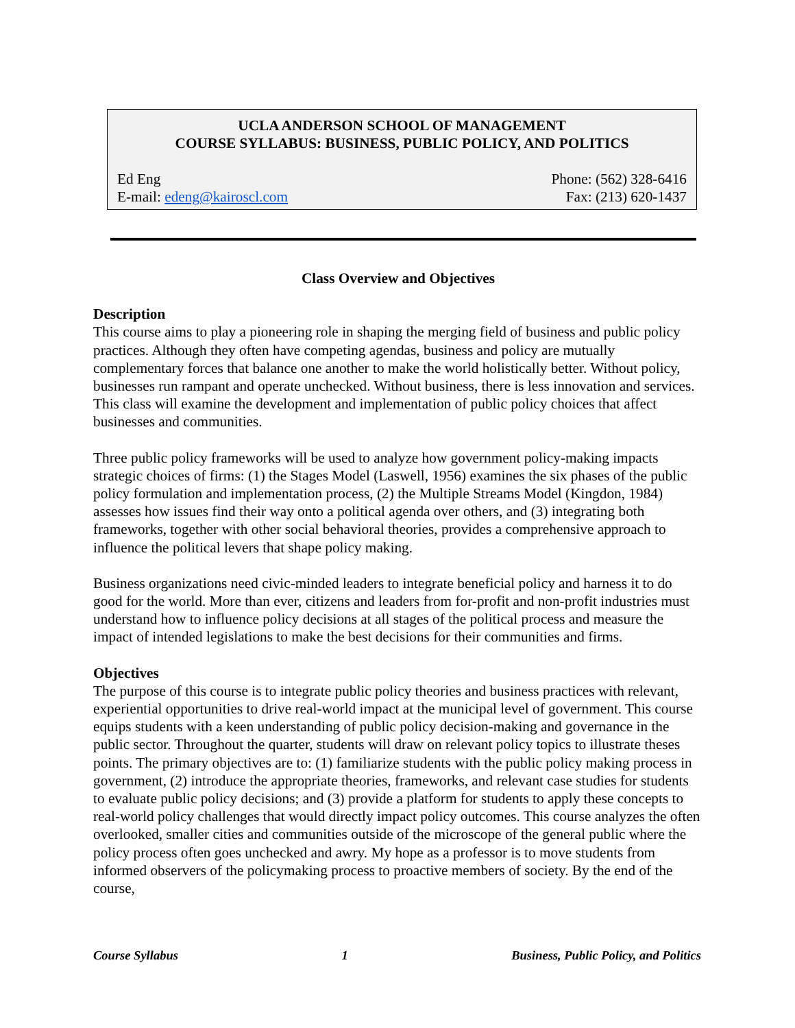UCLA ANDERSON SCHOOL OF MANAGEMENT
COURSE SYLLABUS: BUSINESS, PUBLIC POLICY, AND POLITICS
Ed Eng
E-mail: edeng@kairoscl.com
Phone: (562) 328-6416
Fax: (213) 620-1437
Class Overview and Objectives
Description
This course aims to play a pioneering role in shaping the merging field of business and public policy practices. Although they often have competing agendas, business and policy are mutually complementary forces that balance one another to make the world holistically better. Without policy, businesses run rampant and operate unchecked. Without business, there is less innovation and services. This class will examine the development and implementation of public policy choices that affect businesses and communities.
Three public policy frameworks will be used to analyze how government policy-making impacts strategic choices of firms: (1) the Stages Model (Laswell, 1956) examines the six phases of the public policy formulation and implementation process, (2) the Multiple Streams Model (Kingdon, 1984) assesses how issues find their way onto a political agenda over others, and (3) integrating both frameworks, together with other social behavioral theories, provides a comprehensive approach to influence the political levers that shape policy making.
Business organizations need civic-minded leaders to integrate beneficial policy and harness it to do good for the world. More than ever, citizens and leaders from for-profit and non-profit industries must understand how to influence policy decisions at all stages of the political process and measure the impact of intended legislations to make the best decisions for their communities and firms.
Objectives
The purpose of this course is to integrate public policy theories and business practices with relevant, experiential opportunities to drive real-world impact at the municipal level of government. This course equips students with a keen understanding of public policy decision-making and governance in the public sector. Throughout the quarter, students will draw on relevant policy topics to illustrate theses points. The primary objectives are to: (1) familiarize students with the public policy making process in government, (2) introduce the appropriate theories, frameworks, and relevant case studies for students to evaluate public policy decisions; and (3) provide a platform for students to apply these concepts to real-world policy challenges that would directly impact policy outcomes. This course analyzes the often overlooked, smaller cities and communities outside of the microscope of the general public where the policy process often goes unchecked and awry. My hope as a professor is to move students from informed observers of the policymaking process to proactive members of society. By the end of the course,
Course Syllabus 1 Business, Public Policy, and Politics